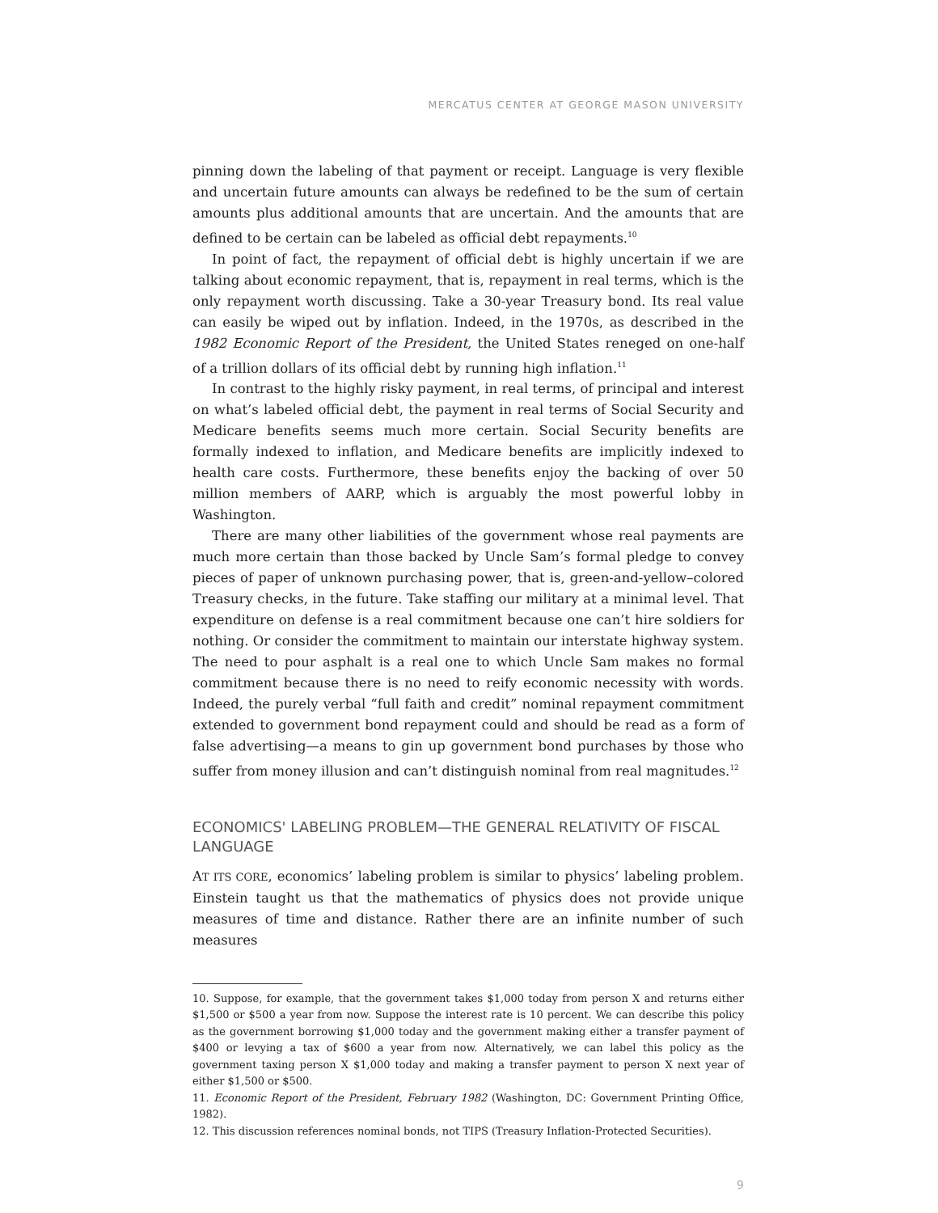MERCATUS CENTER AT GEORGE MASON UNIVERSITY
pinning down the labeling of that payment or receipt. Language is very flexible and uncertain future amounts can always be redefined to be the sum of certain amounts plus additional amounts that are uncertain. And the amounts that are defined to be certain can be labeled as official debt repayments.<sup>10</sup>
In point of fact, the repayment of official debt is highly uncertain if we are talking about economic repayment, that is, repayment in real terms, which is the only repayment worth discussing. Take a 30-year Treasury bond. Its real value can easily be wiped out by inflation. Indeed, in the 1970s, as described in the 1982 Economic Report of the President, the United States reneged on one-half of a trillion dollars of its official debt by running high inflation.<sup>11</sup>
In contrast to the highly risky payment, in real terms, of principal and interest on what’s labeled official debt, the payment in real terms of Social Security and Medicare benefits seems much more certain. Social Security benefits are formally indexed to inflation, and Medicare benefits are implicitly indexed to health care costs. Furthermore, these benefits enjoy the backing of over 50 million members of AARP, which is arguably the most powerful lobby in Washington.
There are many other liabilities of the government whose real payments are much more certain than those backed by Uncle Sam’s formal pledge to convey pieces of paper of unknown purchasing power, that is, green-and-yellow–colored Treasury checks, in the future. Take staffing our military at a minimal level. That expenditure on defense is a real commitment because one can’t hire soldiers for nothing. Or consider the commitment to maintain our interstate highway system. The need to pour asphalt is a real one to which Uncle Sam makes no formal commitment because there is no need to reify economic necessity with words. Indeed, the purely verbal “full faith and credit” nominal repayment commitment extended to government bond repayment could and should be read as a form of false advertising—a means to gin up government bond purchases by those who suffer from money illusion and can’t distinguish nominal from real magnitudes.<sup>12</sup>
ECONOMICS' LABELING PROBLEM—THE GENERAL RELATIVITY OF FISCAL LANGUAGE
AT ITS CORE, economics’ labeling problem is similar to physics’ labeling problem. Einstein taught us that the mathematics of physics does not provide unique measures of time and distance. Rather there are an infinite number of such measures
10. Suppose, for example, that the government takes $1,000 today from person X and returns either $1,500 or $500 a year from now. Suppose the interest rate is 10 percent. We can describe this policy as the government borrowing $1,000 today and the government making either a transfer payment of $400 or levying a tax of $600 a year from now. Alternatively, we can label this policy as the government taxing person X $1,000 today and making a transfer payment to person X next year of either $1,500 or $500.
11. Economic Report of the President, February 1982 (Washington, DC: Government Printing Office, 1982).
12. This discussion references nominal bonds, not TIPS (Treasury Inflation-Protected Securities).
9